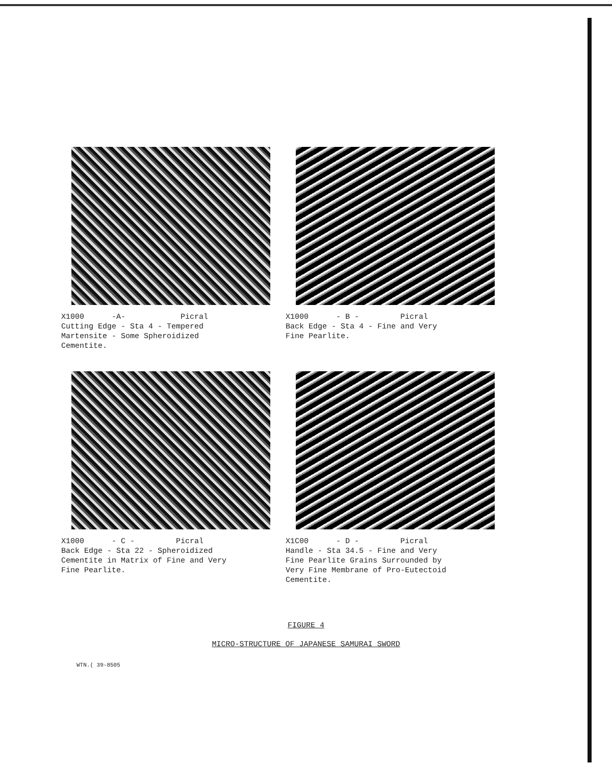X1000 -A- Picral Cutting Edge - Sta 4 - Tempered Martensite - Some Spheroidized Cementite.
X1000 - B - Picral Back Edge - Sta 4 - Fine and Very Fine Pearlite.
X1000 - C - Picral Back Edge - Sta 22 - Spheroidized Cementite in Matrix of Fine and Very Fine Pearlite.
X1C00 - D - Picral Handle - Sta 34.5 - Fine and Very Fine Pearlite Grains Surrounded by Very Fine Membrane of Pro-Eutectoid Cementite.
FIGURE 4
MICRO-STRUCTURE OF JAPANESE SAMURAI SWORD
WTN.( 39-8505